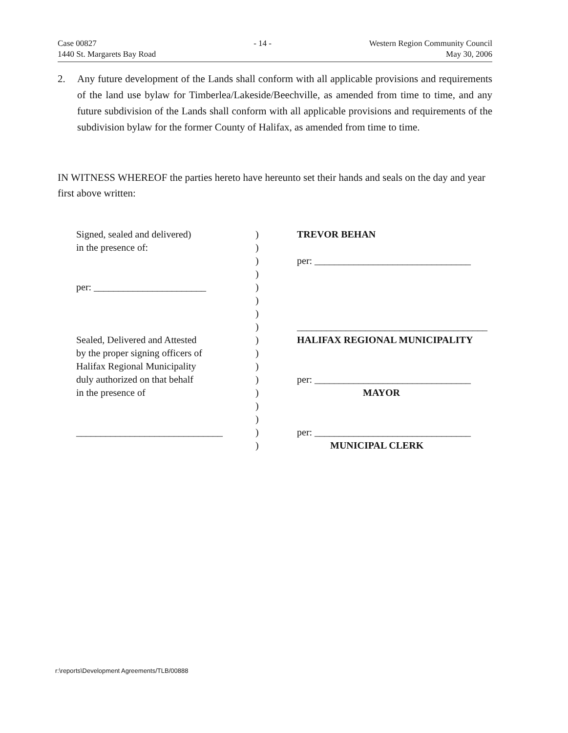Case 00827
1440 St. Margarets Bay Road
- 14 - Western Region Community Council
May 30, 2006
2. Any future development of the Lands shall conform with all applicable provisions and requirements of the land use bylaw for Timberlea/Lakeside/Beechville, as amended from time to time, and any future subdivision of the Lands shall conform with all applicable provisions and requirements of the subdivision bylaw for the former County of Halifax, as amended from time to time.
IN WITNESS WHEREOF the parties hereto have hereunto set their hands and seals on the day and year first above written:
Signed, sealed and delivered)
in the presence of:
per: _______________________
Sealed, Delivered and Attested
by the proper signing officers of
Halifax Regional Municipality
duly authorized on that behalf
in the presence of
______________________________
)
)
)
)
)
)
)
)
)
)
)
)
)
)
)
)
)
TREVOR BEHAN
per: ________________________________
_______________________________________
HALIFAX REGIONAL MUNICIPALITY
per: ________________________________
MAYOR
per: ________________________________
MUNICIPAL CLERK
r:\reports\Development Agreements/TLB/00888